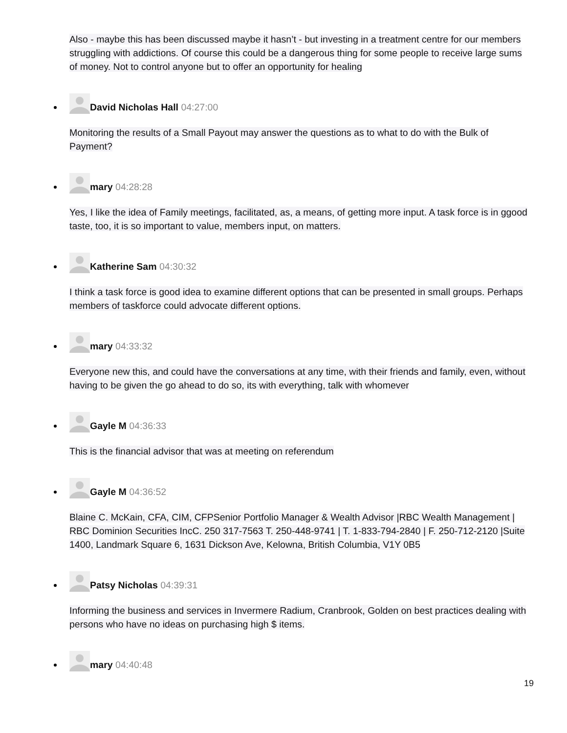Also - maybe this has been discussed maybe it hasn’t - but investing in a treatment centre for our members struggling with addictions. Of course this could be a dangerous thing for some people to receive large sums of money. Not to control anyone but to offer an opportunity for healing
David Nicholas Hall 04:27:00
Monitoring the results of a Small Payout may answer the questions as to what to do with the Bulk of Payment?
mary 04:28:28
Yes, I like the idea of Family meetings, facilitated, as, a means, of getting more input. A task force is in ggood taste, too, it is so important to value, members input, on matters.
Katherine Sam 04:30:32
I think a task force is good idea to examine different options that can be presented in small groups. Perhaps members of taskforce could advocate different options.
mary 04:33:32
Everyone new this, and could have the conversations at any time, with their friends and family, even, without having to be given the go ahead to do so, its with everything, talk with whomever
Gayle M 04:36:33
This is the financial advisor that was at meeting on referendum
Gayle M 04:36:52
Blaine C. McKain, CFA, CIM, CFPSenior Portfolio Manager & Wealth Advisor |RBC Wealth Management | RBC Dominion Securities IncC. 250 317-7563 T. 250-448-9741 | T. 1-833-794-2840 | F. 250-712-2120 |Suite 1400, Landmark Square 6, 1631 Dickson Ave, Kelowna, British Columbia, V1Y 0B5
Patsy Nicholas 04:39:31
Informing the business and services in Invermere Radium, Cranbrook, Golden on best practices dealing with persons who have no ideas on purchasing high $ items.
mary 04:40:48
19